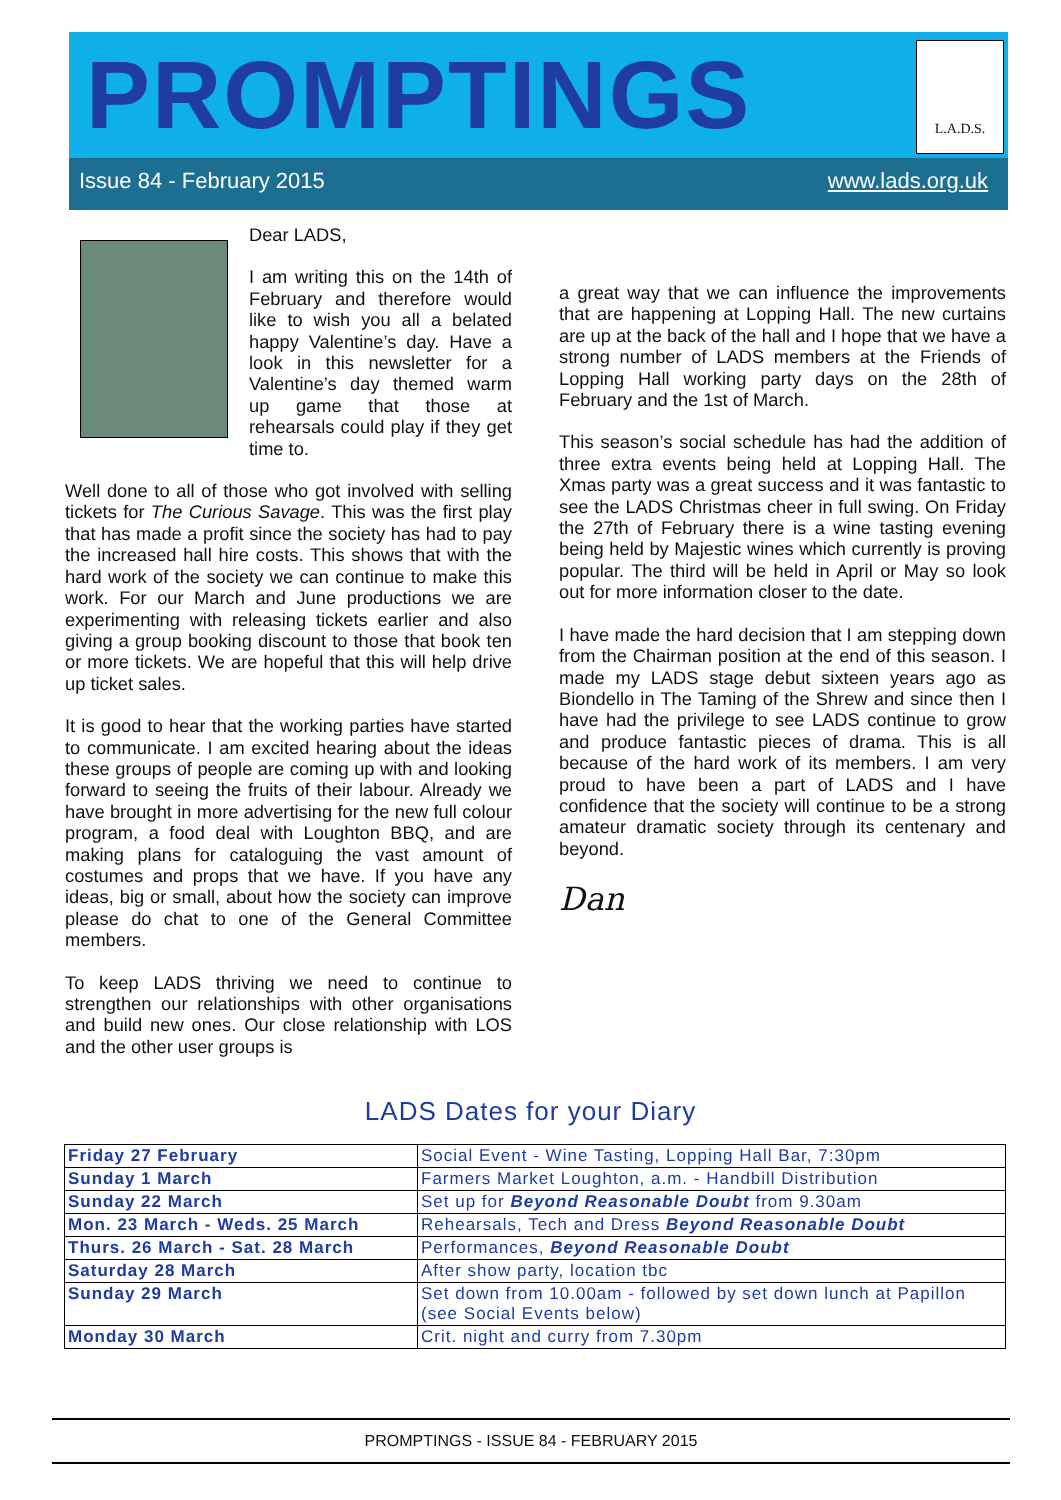PROMPTINGS
L.A.D.S.
Issue 84 - February 2015 www.lads.org.uk
Dear LADS,
I am writing this on the 14th of February and therefore would like to wish you all a belated happy Valentine’s day. Have a look in this newsletter for a Valentine’s day themed warm up game that those at rehearsals could play if they get time to.
Well done to all of those who got involved with selling tickets for The Curious Savage. This was the first play that has made a profit since the society has had to pay the increased hall hire costs. This shows that with the hard work of the society we can continue to make this work. For our March and June productions we are experimenting with releasing tickets earlier and also giving a group booking discount to those that book ten or more tickets. We are hopeful that this will help drive up ticket sales.
It is good to hear that the working parties have started to communicate. I am excited hearing about the ideas these groups of people are coming up with and looking forward to seeing the fruits of their labour. Already we have brought in more advertising for the new full colour program, a food deal with Loughton BBQ, and are making plans for cataloguing the vast amount of costumes and props that we have. If you have any ideas, big or small, about how the society can improve please do chat to one of the General Committee members.
To keep LADS thriving we need to continue to strengthen our relationships with other organisations and build new ones. Our close relationship with LOS and the other user groups is
a great way that we can influence the improvements that are happening at Lopping Hall. The new curtains are up at the back of the hall and I hope that we have a strong number of LADS members at the Friends of Lopping Hall working party days on the 28th of February and the 1st of March.
This season’s social schedule has had the addition of three extra events being held at Lopping Hall. The Xmas party was a great success and it was fantastic to see the LADS Christmas cheer in full swing. On Friday the 27th of February there is a wine tasting evening being held by Majestic wines which currently is proving popular. The third will be held in April or May so look out for more information closer to the date.
I have made the hard decision that I am stepping down from the Chairman position at the end of this season. I made my LADS stage debut sixteen years ago as Biondello in The Taming of the Shrew and since then I have had the privilege to see LADS continue to grow and produce fantastic pieces of drama. This is all because of the hard work of its members. I am very proud to have been a part of LADS and I have confidence that the society will continue to be a strong amateur dramatic society through its centenary and beyond.
Dan
LADS Dates for your Diary
| Friday 27 February | Social Event - Wine Tasting, Lopping Hall Bar, 7:30pm |
| Sunday 1 March | Farmers Market Loughton, a.m. - Handbill Distribution |
| Sunday 22 March | Set up for Beyond Reasonable Doubt from 9.30am |
| Mon. 23 March - Weds. 25 March | Rehearsals, Tech and Dress Beyond Reasonable Doubt |
| Thurs. 26 March - Sat. 28 March | Performances, Beyond Reasonable Doubt |
| Saturday 28 March | After show party, location tbc |
| Sunday 29 March | Set down from 10.00am - followed by set down lunch at Papillon (see Social Events below) |
| Monday 30 March | Crit. night and curry from 7.30pm |
PROMPTINGS - ISSUE 84 - FEBRUARY 2015